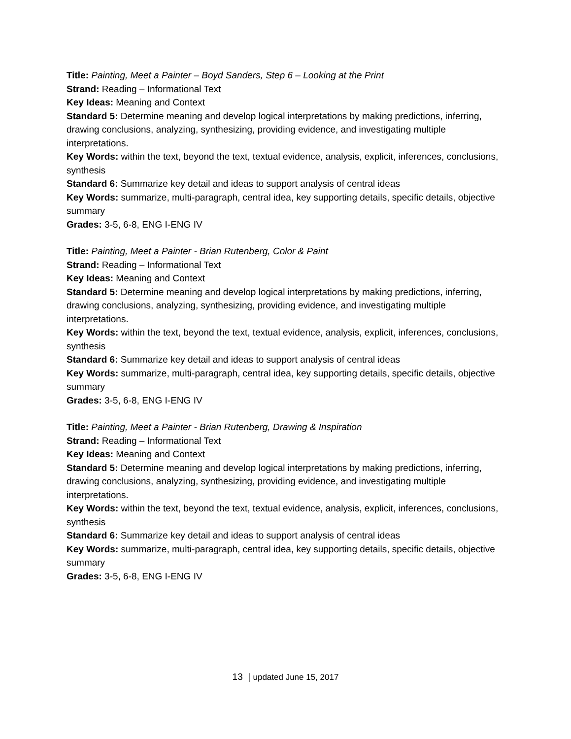Title: Painting, Meet a Painter – Boyd Sanders, Step 6 – Looking at the Print
Strand: Reading – Informational Text
Key Ideas: Meaning and Context
Standard 5: Determine meaning and develop logical interpretations by making predictions, inferring, drawing conclusions, analyzing, synthesizing, providing evidence, and investigating multiple interpretations.
Key Words: within the text, beyond the text, textual evidence, analysis, explicit, inferences, conclusions, synthesis
Standard 6: Summarize key detail and ideas to support analysis of central ideas
Key Words: summarize, multi-paragraph, central idea, key supporting details, specific details, objective summary
Grades: 3-5, 6-8, ENG I-ENG IV
Title: Painting, Meet a Painter - Brian Rutenberg, Color & Paint
Strand: Reading – Informational Text
Key Ideas: Meaning and Context
Standard 5: Determine meaning and develop logical interpretations by making predictions, inferring, drawing conclusions, analyzing, synthesizing, providing evidence, and investigating multiple interpretations.
Key Words: within the text, beyond the text, textual evidence, analysis, explicit, inferences, conclusions, synthesis
Standard 6: Summarize key detail and ideas to support analysis of central ideas
Key Words: summarize, multi-paragraph, central idea, key supporting details, specific details, objective summary
Grades: 3-5, 6-8, ENG I-ENG IV
Title: Painting, Meet a Painter - Brian Rutenberg, Drawing & Inspiration
Strand: Reading – Informational Text
Key Ideas: Meaning and Context
Standard 5: Determine meaning and develop logical interpretations by making predictions, inferring, drawing conclusions, analyzing, synthesizing, providing evidence, and investigating multiple interpretations.
Key Words: within the text, beyond the text, textual evidence, analysis, explicit, inferences, conclusions, synthesis
Standard 6: Summarize key detail and ideas to support analysis of central ideas
Key Words: summarize, multi-paragraph, central idea, key supporting details, specific details, objective summary
Grades: 3-5, 6-8, ENG I-ENG IV
13 | updated June 15, 2017